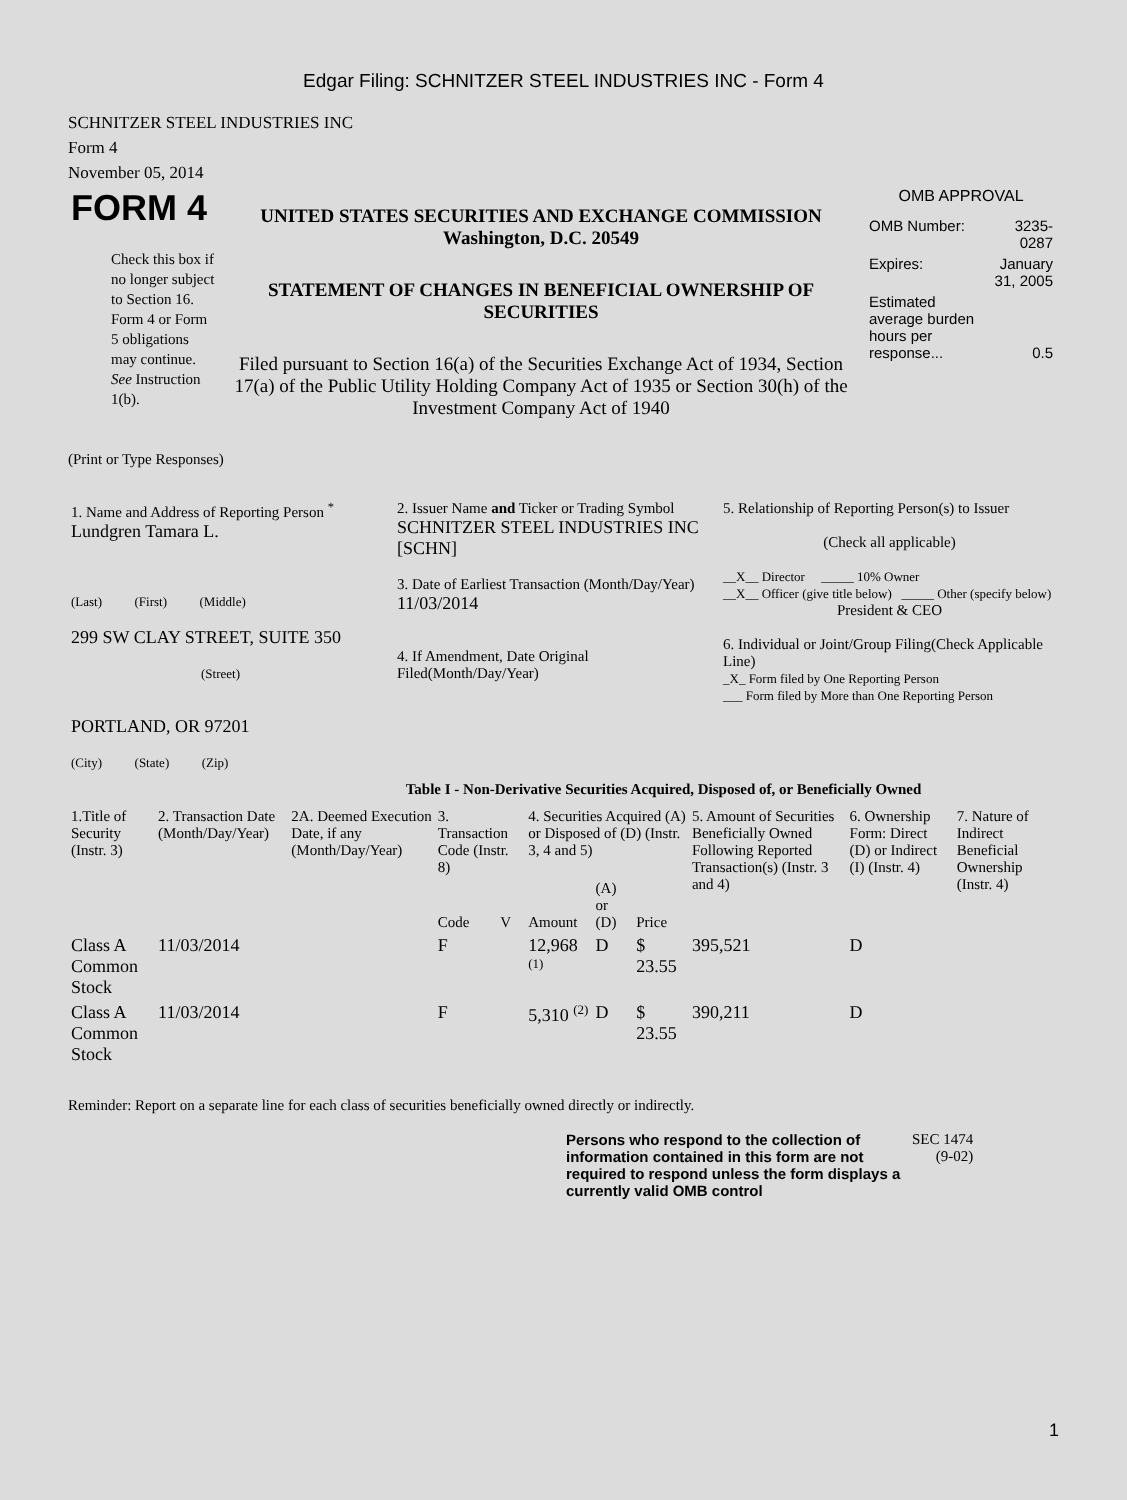Edgar Filing: SCHNITZER STEEL INDUSTRIES INC - Form 4
SCHNITZER STEEL INDUSTRIES INC
Form 4
November 05, 2014
| FORM 4 Check this box if no longer subject to Section 16. Form 4 or Form 5 obligations may continue. See Instruction 1(b). | UNITED STATES SECURITIES AND EXCHANGE COMMISSION Washington, D.C. 20549 STATEMENT OF CHANGES IN BENEFICIAL OWNERSHIP OF SECURITIES Filed pursuant to Section 16(a) of the Securities Exchange Act of 1934, Section 17(a) of the Public Utility Holding Company Act of 1935 or Section 30(h) of the Investment Company Act of 1940 | OMB APPROVAL / OMB Number: / 3235-0287 / / Expires: / January 31, 2005 / / Estimated average burden hours per response... / 0.5 / |
(Print or Type Responses)
| 1. Name and Address of Reporting Person <sup>*</sup> Lundgren Tamara L. (Last) (First) (Middle) 299 SW CLAY STREET, SUITE 350 (Street) PORTLAND, OR 97201 (City) (State) (Zip) | 2. Issuer Name and Ticker or Trading Symbol SCHNITZER STEEL INDUSTRIES INC [SCHN] 3. Date of Earliest Transaction (Month/Day/Year) 11/03/2014 4. If Amendment, Date Original Filed(Month/Day/Year) | 5. Relationship of Reporting Person(s) to Issuer (Check all applicable) __X__ Director _____ 10% Owner __X__ Officer (give title below) _____ Other (specify below) President & CEO 6. Individual or Joint/Group Filing(Check Applicable Line) _X_ Form filed by One Reporting Person ___ Form filed by More than One Reporting Person |
Table I - Non-Derivative Securities Acquired, Disposed of, or Beneficially Owned
| 1.Title of Security (Instr. 3) | 2. Transaction Date (Month/Day/Year) | 2A. Deemed Execution Date, if any (Month/Day/Year) | 3. Transaction Code (Instr. 8) | | 4. Securities Acquired (A) or Disposed of (D) (Instr. 3, 4 and 5) | | | 5. Amount of Securities Beneficially Owned Following Reported Transaction(s) (Instr. 3 and 4) | 6. Ownership Form: Direct (D) or Indirect (I) (Instr. 4) | 7. Nature of Indirect Beneficial Ownership (Instr. 4) |
| --- | --- | --- | --- | --- | --- | --- | --- | --- | --- | --- |
| | | | Code | V | Amount | (A) or (D) | Price | | | |
| Class A Common Stock | 11/03/2014 | | F | | 12,968 <sup>(1)</sup> | D | $ 23.55 | 395,521 | D | |
| Class A Common Stock | 11/03/2014 | | F | | 5,310 <sup>(2)</sup> | D | $ 23.55 | 390,211 | D | |
Reminder: Report on a separate line for each class of securities beneficially owned directly or indirectly.
| Persons who respond to the collection of information contained in this form are not required to respond unless the form displays a currently valid OMB control | SEC 1474 (9-02) |
1